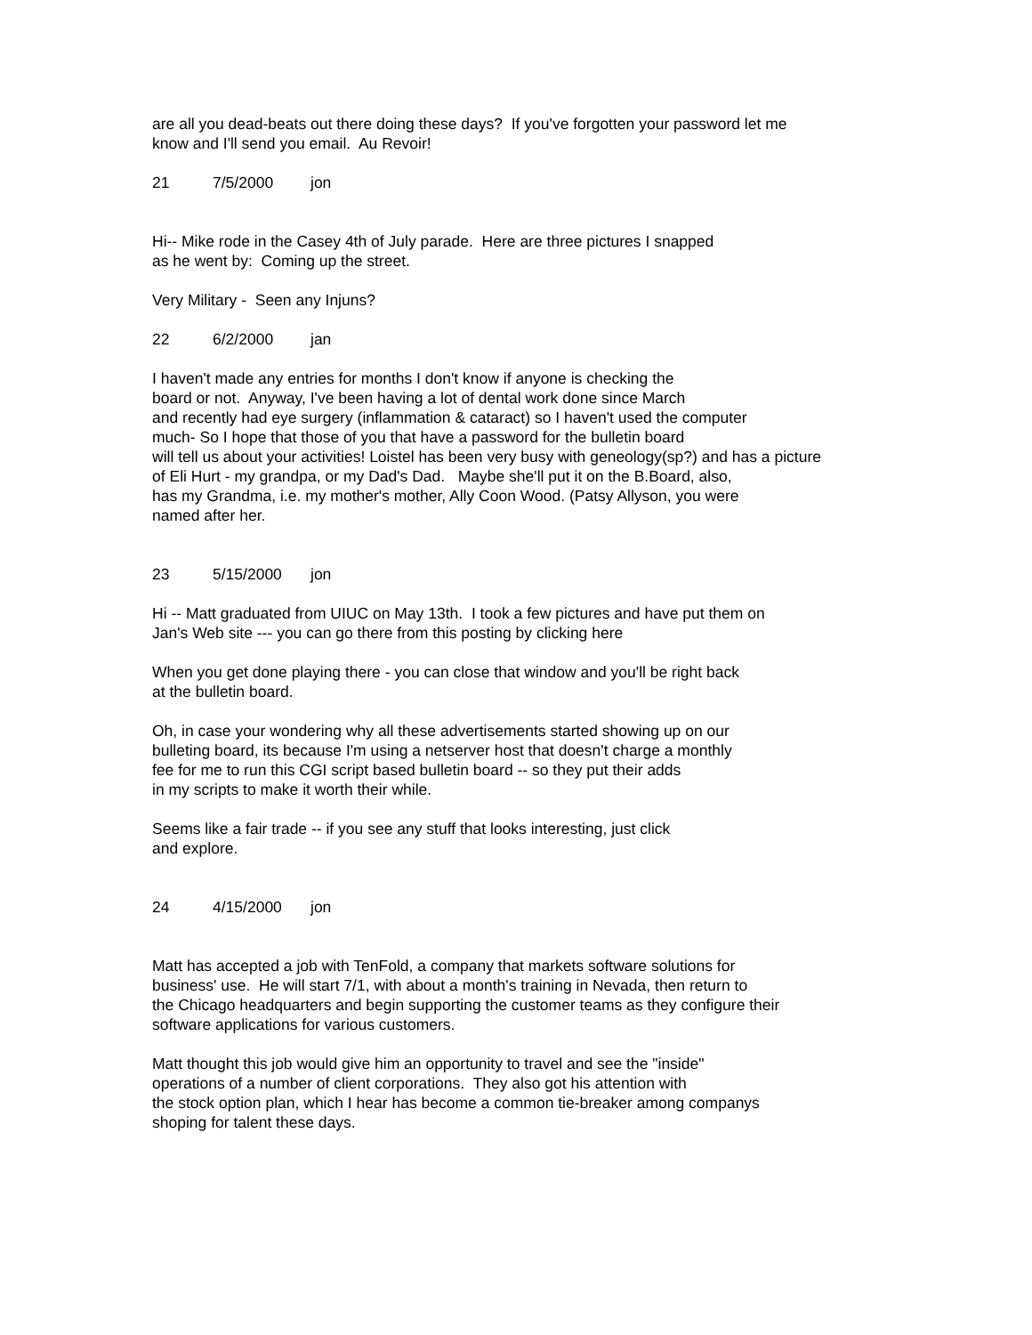are all you dead-beats out there doing these days? If you've forgotten your password let me
know and I'll send you email. Au Revoir!
21 7/5/2000 jon
Hi-- Mike rode in the Casey 4th of July parade. Here are three pictures I snapped
as he went by: Coming up the street.
Very Military - Seen any Injuns?
22 6/2/2000 jan
I haven't made any entries for months I don't know if anyone is checking the
board or not. Anyway, I've been having a lot of dental work done since March
and recently had eye surgery (inflammation & cataract) so I haven't used the computer
much- So I hope that those of you that have a password for the bulletin board
will tell us about your activities! Loistel has been very busy with geneology(sp?) and has a picture
of Eli Hurt - my grandpa, or my Dad's Dad. Maybe she'll put it on the B.Board, also,
has my Grandma, i.e. my mother's mother, Ally Coon Wood. (Patsy Allyson, you were
named after her.
23 5/15/2000 jon
Hi -- Matt graduated from UIUC on May 13th. I took a few pictures and have put them on
Jan's Web site --- you can go there from this posting by clicking here
When you get done playing there - you can close that window and you'll be right back
at the bulletin board.
Oh, in case your wondering why all these advertisements started showing up on our
bulleting board, its because I'm using a netserver host that doesn't charge a monthly
fee for me to run this CGI script based bulletin board -- so they put their adds
in my scripts to make it worth their while.
Seems like a fair trade -- if you see any stuff that looks interesting, just click
and explore.
24 4/15/2000 jon
Matt has accepted a job with TenFold, a company that markets software solutions for
business' use. He will start 7/1, with about a month's training in Nevada, then return to
the Chicago headquarters and begin supporting the customer teams as they configure their
software applications for various customers.
Matt thought this job would give him an opportunity to travel and see the "inside"
operations of a number of client corporations. They also got his attention with
the stock option plan, which I hear has become a common tie-breaker among companys
shoping for talent these days.